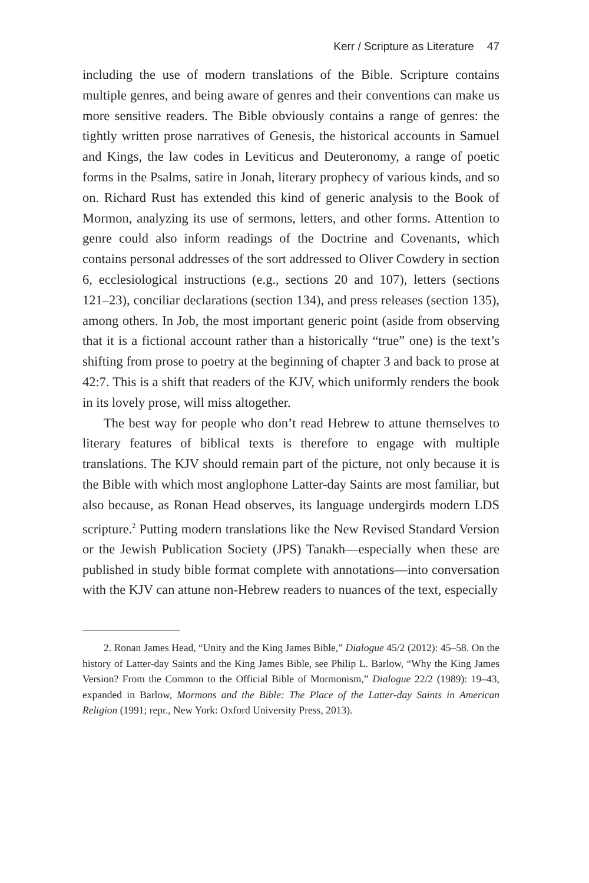Kerr / Scripture as Literature 47
including the use of modern translations of the Bible. Scripture contains multiple genres, and being aware of genres and their conventions can make us more sensitive readers. The Bible obviously contains a range of genres: the tightly written prose narratives of Genesis, the historical accounts in Samuel and Kings, the law codes in Leviticus and Deuteronomy, a range of poetic forms in the Psalms, satire in Jonah, literary prophecy of various kinds, and so on. Richard Rust has extended this kind of generic analysis to the Book of Mormon, analyzing its use of sermons, letters, and other forms. Attention to genre could also inform readings of the Doctrine and Covenants, which contains personal addresses of the sort addressed to Oliver Cowdery in section 6, ecclesiological instructions (e.g., sections 20 and 107), letters (sections 121–23), conciliar declarations (section 134), and press releases (section 135), among others. In Job, the most important generic point (aside from observing that it is a fictional account rather than a historically “true” one) is the text’s shifting from prose to poetry at the beginning of chapter 3 and back to prose at 42:7. This is a shift that readers of the KJV, which uniformly renders the book in its lovely prose, will miss altogether.
The best way for people who don’t read Hebrew to attune themselves to literary features of biblical texts is therefore to engage with multiple translations. The KJV should remain part of the picture, not only because it is the Bible with which most anglophone Latter-day Saints are most familiar, but also because, as Ronan Head observes, its language undergirds modern LDS scripture.<sup>2</sup> Putting modern translations like the New Revised Standard Version or the Jewish Publication Society (JPS) Tanakh—especially when these are published in study bible format complete with annotations—into conversation with the KJV can attune non-Hebrew readers to nuances of the text, especially
2. Ronan James Head, “Unity and the King James Bible,” Dialogue 45/2 (2012): 45–58. On the history of Latter-day Saints and the King James Bible, see Philip L. Barlow, “Why the King James Version? From the Common to the Official Bible of Mormonism,” Dialogue 22/2 (1989): 19–43, expanded in Barlow, Mormons and the Bible: The Place of the Latter-day Saints in American Religion (1991; repr., New York: Oxford University Press, 2013).